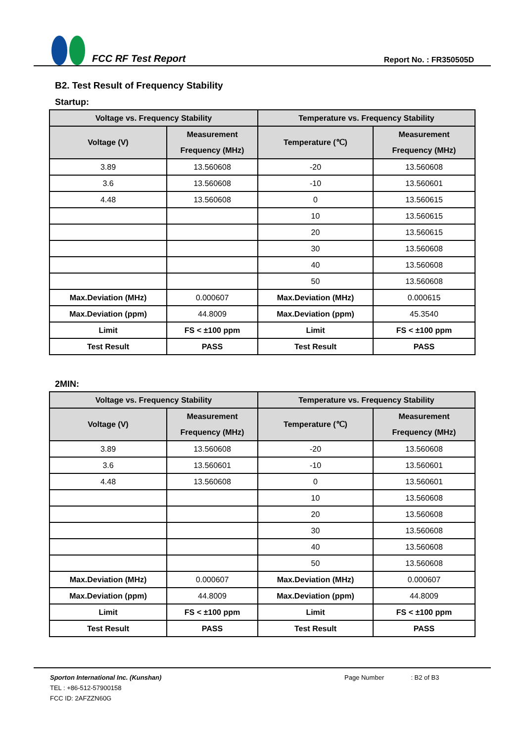FCC RF Test Report
Report No. : FR350505D
B2. Test Result of Frequency Stability
Startup:
| Voltage vs. Frequency Stability | | Temperature vs. Frequency Stability | |
| --- | --- | --- | --- |
| Voltage (V) | Measurement Frequency (MHz) | Temperature (℃) | Measurement Frequency (MHz) |
| 3.89 | 13.560608 | -20 | 13.560608 |
| 3.6 | 13.560608 | -10 | 13.560601 |
| 4.48 | 13.560608 | 0 | 13.560615 |
| | | 10 | 13.560615 |
| | | 20 | 13.560615 |
| | | 30 | 13.560608 |
| | | 40 | 13.560608 |
| | | 50 | 13.560608 |
| Max.Deviation (MHz) | 0.000607 | Max.Deviation (MHz) | 0.000615 |
| Max.Deviation (ppm) | 44.8009 | Max.Deviation (ppm) | 45.3540 |
| Limit | FS < ±100 ppm | Limit | FS < ±100 ppm |
| Test Result | PASS | Test Result | PASS |
2MIN:
| Voltage vs. Frequency Stability | | Temperature vs. Frequency Stability | |
| --- | --- | --- | --- |
| Voltage (V) | Measurement Frequency (MHz) | Temperature (℃) | Measurement Frequency (MHz) |
| 3.89 | 13.560608 | -20 | 13.560608 |
| 3.6 | 13.560601 | -10 | 13.560601 |
| 4.48 | 13.560608 | 0 | 13.560601 |
| | | 10 | 13.560608 |
| | | 20 | 13.560608 |
| | | 30 | 13.560608 |
| | | 40 | 13.560608 |
| | | 50 | 13.560608 |
| Max.Deviation (MHz) | 0.000607 | Max.Deviation (MHz) | 0.000607 |
| Max.Deviation (ppm) | 44.8009 | Max.Deviation (ppm) | 44.8009 |
| Limit | FS < ±100 ppm | Limit | FS < ±100 ppm |
| Test Result | PASS | Test Result | PASS |
Sporton International Inc. (Kunshan)
Page Number : B2 of B3
TEL : +86-512-57900158
FCC ID: 2AFZZN60G